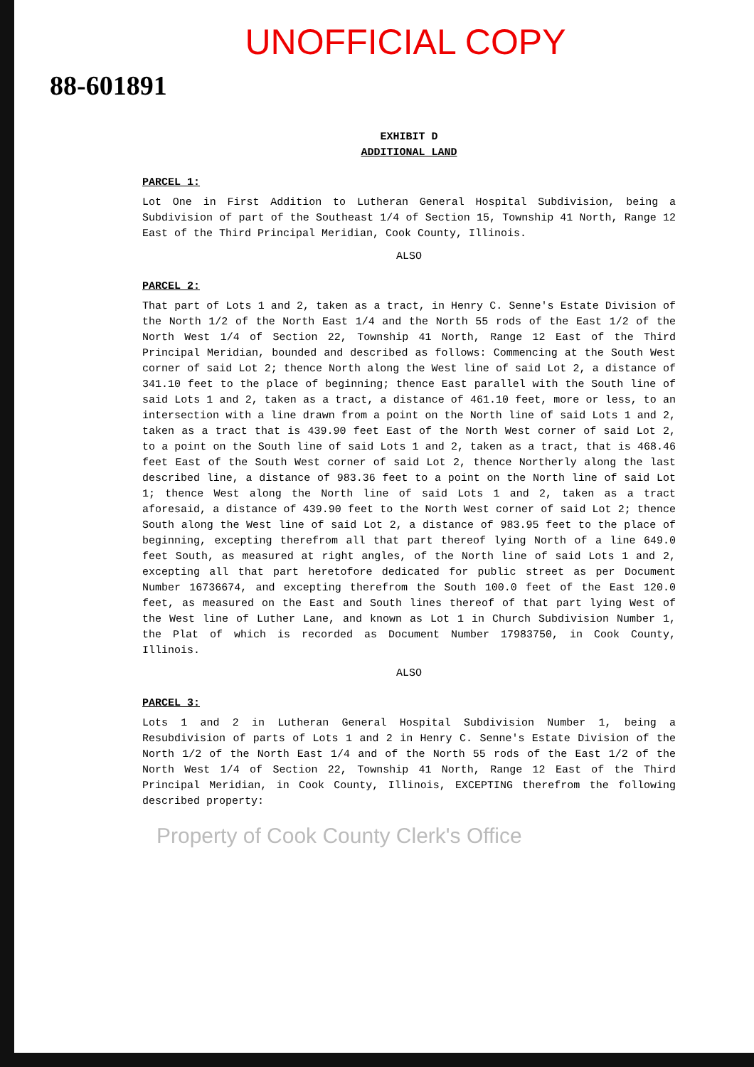UNOFFICIAL COPY
88-601891
EXHIBIT D
ADDITIONAL LAND
PARCEL 1:
Lot One in First Addition to Lutheran General Hospital Subdivision, being a Subdivision of part of the Southeast 1/4 of Section 15, Township 41 North, Range 12 East of the Third Principal Meridian, Cook County, Illinois.
ALSO
PARCEL 2:
That part of Lots 1 and 2, taken as a tract, in Henry C. Senne's Estate Division of the North 1/2 of the North East 1/4 and the North 55 rods of the East 1/2 of the North West 1/4 of Section 22, Township 41 North, Range 12 East of the Third Principal Meridian, bounded and described as follows: Commencing at the South West corner of said Lot 2; thence North along the West line of said Lot 2, a distance of 341.10 feet to the place of beginning; thence East parallel with the South line of said Lots 1 and 2, taken as a tract, a distance of 461.10 feet, more or less, to an intersection with a line drawn from a point on the North line of said Lots 1 and 2, taken as a tract that is 439.90 feet East of the North West corner of said Lot 2, to a point on the South line of said Lots 1 and 2, taken as a tract, that is 468.46 feet East of the South West corner of said Lot 2, thence Northerly along the last described line, a distance of 983.36 feet to a point on the North line of said Lot 1; thence West along the North line of said Lots 1 and 2, taken as a tract aforesaid, a distance of 439.90 feet to the North West corner of said Lot 2; thence South along the West line of said Lot 2, a distance of 983.95 feet to the place of beginning, excepting therefrom all that part thereof lying North of a line 649.0 feet South, as measured at right angles, of the North line of said Lots 1 and 2, excepting all that part heretofore dedicated for public street as per Document Number 16736674, and excepting therefrom the South 100.0 feet of the East 120.0 feet, as measured on the East and South lines thereof of that part lying West of the West line of Luther Lane, and known as Lot 1 in Church Subdivision Number 1, the Plat of which is recorded as Document Number 17983750, in Cook County, Illinois.
ALSO
PARCEL 3:
Lots 1 and 2 in Lutheran General Hospital Subdivision Number 1, being a Resubdivision of parts of Lots 1 and 2 in Henry C. Senne's Estate Division of the North 1/2 of the North East 1/4 and of the North 55 rods of the East 1/2 of the North West 1/4 of Section 22, Township 41 North, Range 12 East of the Third Principal Meridian, in Cook County, Illinois, EXCEPTING therefrom the following described property:
Property of Cook County Clerk's Office